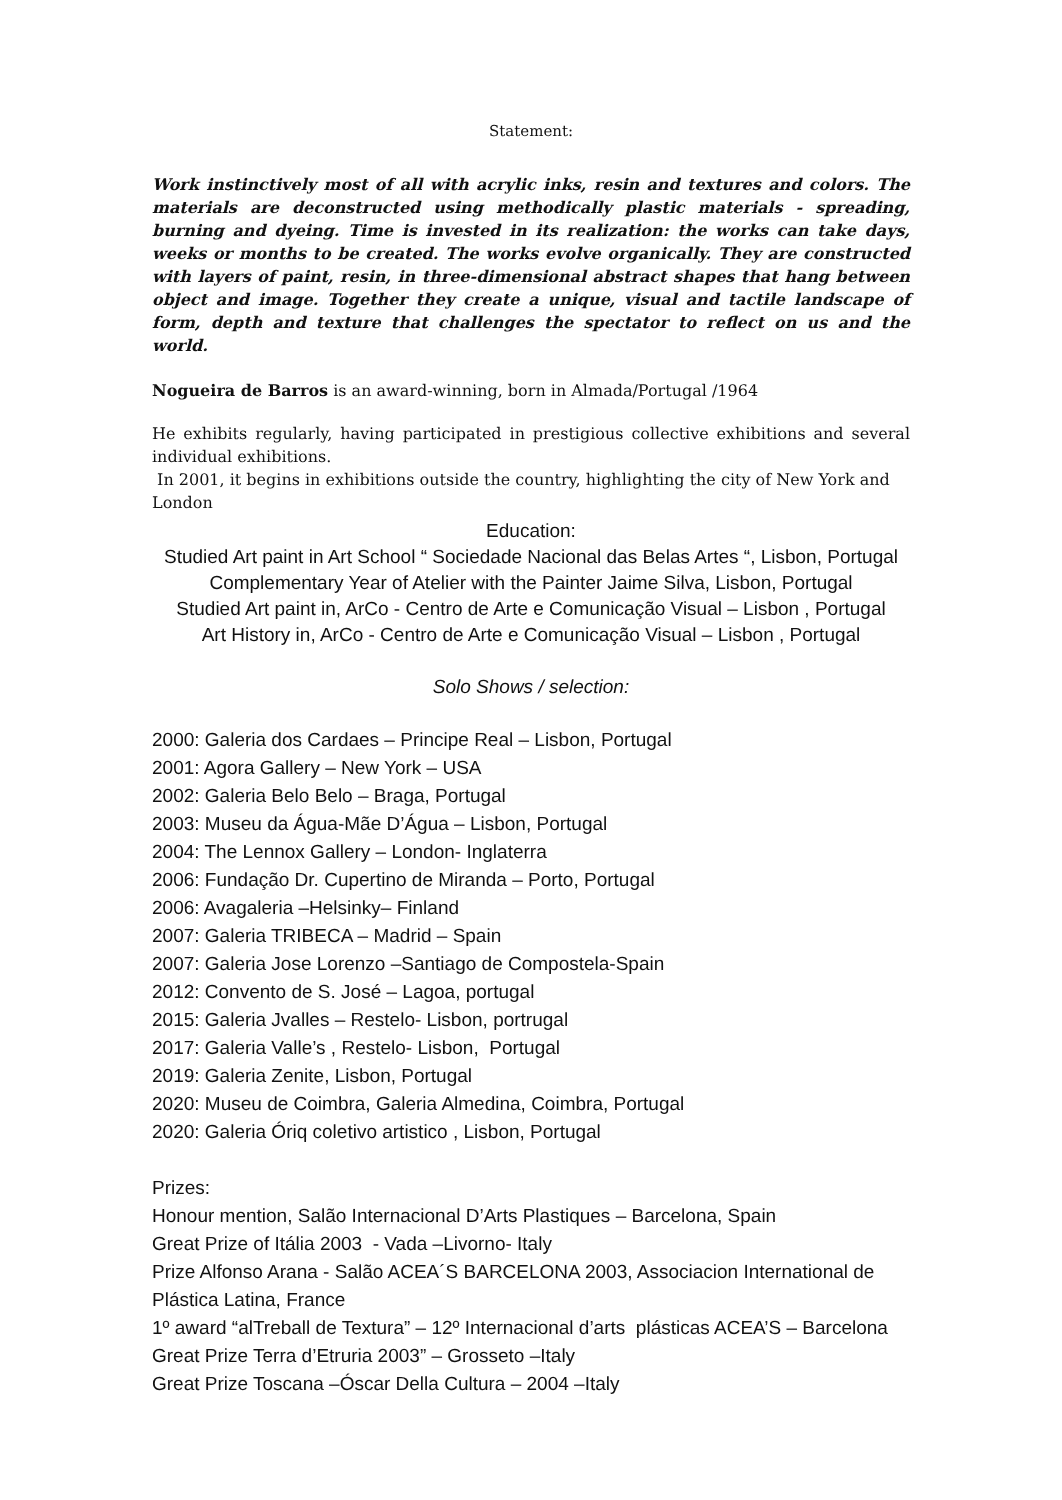Statement:
Work instinctively most of all with acrylic inks, resin and textures and colors. The materials are deconstructed using methodically plastic materials - spreading, burning and dyeing. Time is invested in its realization: the works can take days, weeks or months to be created. The works evolve organically. They are constructed with layers of paint, resin, in three-dimensional abstract shapes that hang between object and image. Together they create a unique, visual and tactile landscape of form, depth and texture that challenges the spectator to reflect on us and the world.
Nogueira de Barros is an award-winning, born in Almada/Portugal /1964
He exhibits regularly, having participated in prestigious collective exhibitions and several individual exhibitions.
In 2001, it begins in exhibitions outside the country, highlighting the city of New York and London
Education:
Studied Art paint in Art School “ Sociedade Nacional das Belas Artes “, Lisbon, Portugal
Complementary Year of Atelier with the Painter Jaime Silva, Lisbon, Portugal
Studied Art paint in, ArCo - Centro de Arte e Comunicação Visual – Lisbon , Portugal
Art History in, ArCo - Centro de Arte e Comunicação Visual – Lisbon , Portugal
Solo Shows / selection:
2000: Galeria dos Cardaes – Principe Real – Lisbon, Portugal
2001: Agora Gallery – New York – USA
2002: Galeria Belo Belo – Braga, Portugal
2003: Museu da Água-Mãe D’Água – Lisbon, Portugal
2004: The Lennox Gallery – London- Inglaterra
2006: Fundação Dr. Cupertino de Miranda – Porto, Portugal
2006: Avagaleria –Helsinky– Finland
2007: Galeria TRIBECA – Madrid – Spain
2007: Galeria Jose Lorenzo –Santiago de Compostela-Spain
2012: Convento de S. José – Lagoa, portugal
2015: Galeria Jvalles – Restelo- Lisbon, portrugal
2017: Galeria Valle’s , Restelo- Lisbon, Portugal
2019: Galeria Zenite, Lisbon, Portugal
2020: Museu de Coimbra, Galeria Almedina, Coimbra, Portugal
2020: Galeria Óriq coletivo artistico , Lisbon, Portugal
Prizes:
Honour mention, Salão Internacional D’Arts Plastiques – Barcelona, Spain
Great Prize of Itália 2003 - Vada –Livorno- Italy
Prize Alfonso Arana - Salão ACEA´S BARCELONA 2003, Associacion International de Plástica Latina, France
1º award “alTreball de Textura” – 12º Internacional d’arts plásticas ACEA’S – Barcelona
Great Prize Terra d’Etruria 2003” – Grosseto –Italy
Great Prize Toscana –Óscar Della Cultura – 2004 –Italy